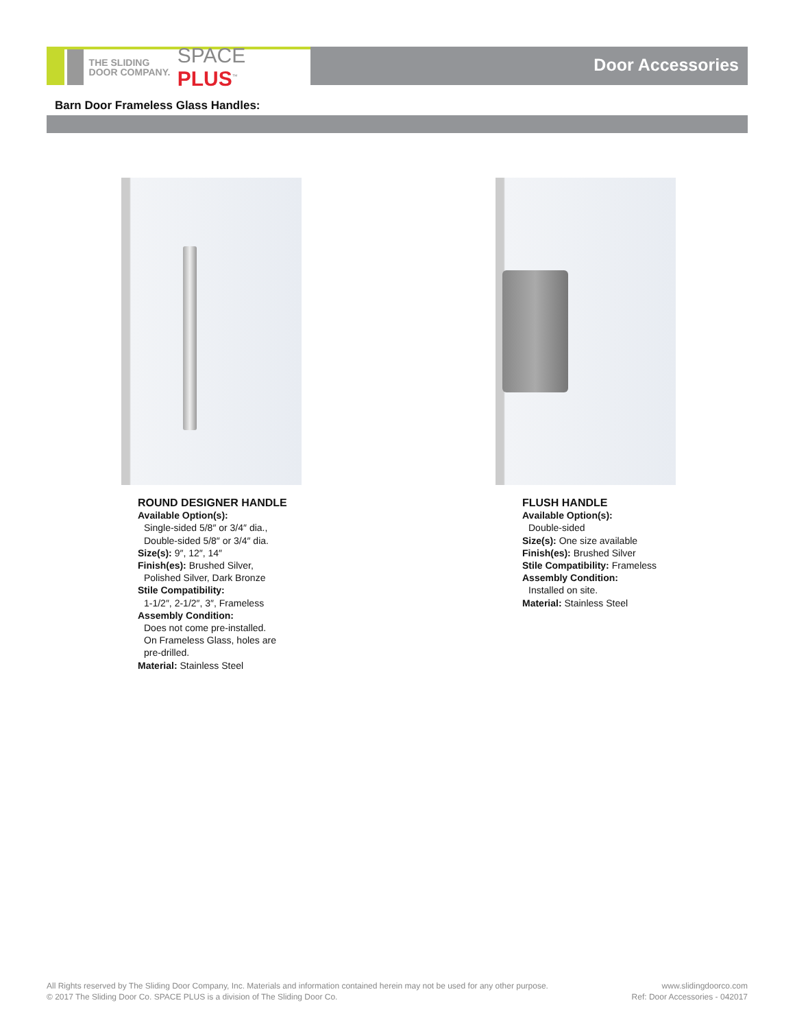THE SLIDING DOOR COMPANY.
SPACE PLUS<sup>™</sup>
Door Accessories
Barn Door Frameless Glass Handles:
ROUND DESIGNER HANDLE
Available Option(s):
Single-sided 5/8″ or 3/4″ dia.,
Double-sided 5/8″ or 3/4″ dia.
Size(s): 9″, 12″, 14″
Finish(es): Brushed Silver,
Polished Silver, Dark Bronze
Stile Compatibility:
1-1/2″, 2-1/2″, 3″, Frameless
Assembly Condition:
Does not come pre-installed.
On Frameless Glass, holes are
pre-drilled.
Material: Stainless Steel
FLUSH HANDLE
Available Option(s):
Double-sided
Size(s): One size available
Finish(es): Brushed Silver
Stile Compatibility: Frameless
Assembly Condition:
Installed on site.
Material: Stainless Steel
All Rights reserved by The Sliding Door Company, Inc. Materials and information contained herein may not be used for any other purpose.
© 2017 The Sliding Door Co. SPACE PLUS is a division of The Sliding Door Co.
www.slidingdoorco.com
Ref: Door Accessories - 042017